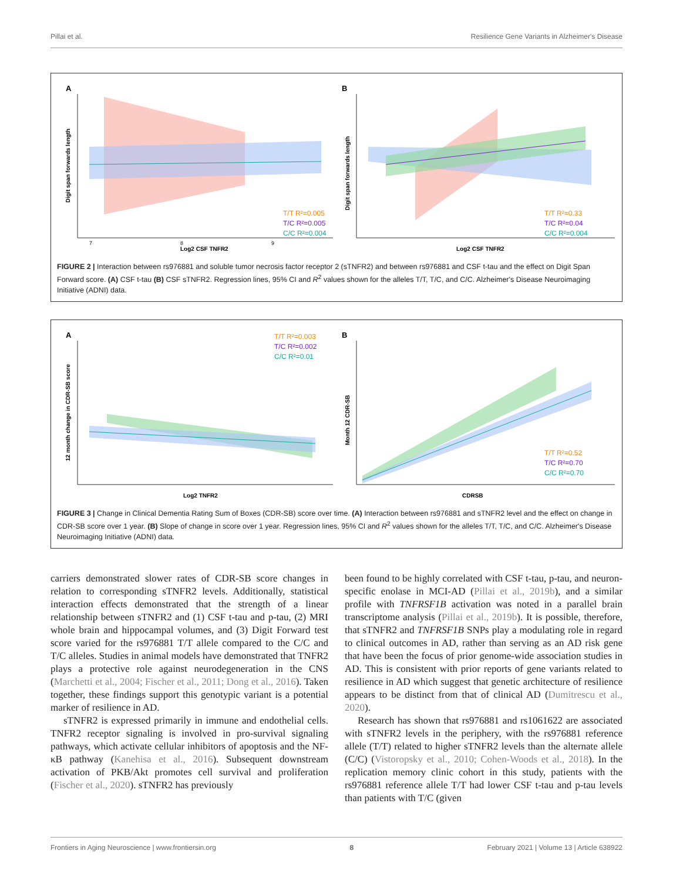Pillai et al. Resilience Gene Variants in Alzheimer's Disease
A
T/T R²=0.005
T/C R²=0.005
C/C R²=0.004
Log2 CSF TNFR2
7
8
9
Digit span forwards length
B
T/T R²=0.33
T/C R²=0.04
C/C R²=0.004
Log2 CSF TNFR2
Digit span forwards length
FIGURE 2 | Interaction between rs976881 and soluble tumor necrosis factor receptor 2 (sTNFR2) and between rs976881 and CSF t-tau and the effect on Digit Span Forward score. (A) CSF t-tau (B) CSF sTNFR2. Regression lines, 95% CI and R<sup>2</sup> values shown for the alleles T/T, T/C, and C/C. Alzheimer's Disease Neuroimaging Initiative (ADNI) data.
A
T/T R²=0.003
T/C R²=0.002
C/C R²=0.01
Log2 TNFR2
12 month change in CDR-SB score
B
T/T R²=0.52
T/C R²=0.70
C/C R²=0.70
CDRSB
Month 12 CDR-SB
FIGURE 3 | Change in Clinical Dementia Rating Sum of Boxes (CDR-SB) score over time. (A) Interaction between rs976881 and sTNFR2 level and the effect on change in CDR-SB score over 1 year. (B) Slope of change in score over 1 year. Regression lines, 95% CI and R<sup>2</sup> values shown for the alleles T/T, T/C, and C/C. Alzheimer's Disease Neuroimaging Initiative (ADNI) data.
carriers demonstrated slower rates of CDR-SB score changes in relation to corresponding sTNFR2 levels. Additionally, statistical interaction effects demonstrated that the strength of a linear relationship between sTNFR2 and (1) CSF t-tau and p-tau, (2) MRI whole brain and hippocampal volumes, and (3) Digit Forward test score varied for the rs976881 T/T allele compared to the C/C and T/C alleles. Studies in animal models have demonstrated that TNFR2 plays a protective role against neurodegeneration in the CNS (Marchetti et al., 2004; Fischer et al., 2011; Dong et al., 2016). Taken together, these findings support this genotypic variant is a potential marker of resilience in AD.
sTNFR2 is expressed primarily in immune and endothelial cells. TNFR2 receptor signaling is involved in pro-survival signaling pathways, which activate cellular inhibitors of apoptosis and the NF-κB pathway (Kanehisa et al., 2016). Subsequent downstream activation of PKB/Akt promotes cell survival and proliferation (Fischer et al., 2020). sTNFR2 has previously
been found to be highly correlated with CSF t-tau, p-tau, and neuron-specific enolase in MCI-AD (Pillai et al., 2019b), and a similar profile with TNFRSF1B activation was noted in a parallel brain transcriptome analysis (Pillai et al., 2019b). It is possible, therefore, that sTNFR2 and TNFRSF1B SNPs play a modulating role in regard to clinical outcomes in AD, rather than serving as an AD risk gene that have been the focus of prior genome-wide association studies in AD. This is consistent with prior reports of gene variants related to resilience in AD which suggest that genetic architecture of resilience appears to be distinct from that of clinical AD (Dumitrescu et al., 2020).
Research has shown that rs976881 and rs1061622 are associated with sTNFR2 levels in the periphery, with the rs976881 reference allele (T/T) related to higher sTNFR2 levels than the alternate allele (C/C) (Vistoropsky et al., 2010; Cohen-Woods et al., 2018). In the replication memory clinic cohort in this study, patients with the rs976881 reference allele T/T had lower CSF t-tau and p-tau levels than patients with T/C (given
Frontiers in Aging Neuroscience | www.frontiersin.org 8 February 2021 | Volume 13 | Article 638922